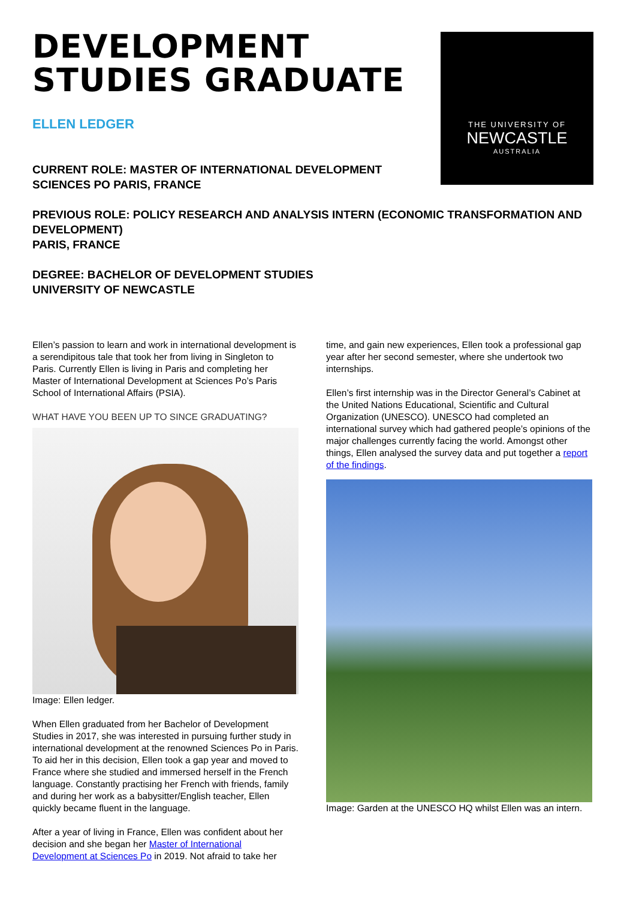DEVELOPMENT
STUDIES GRADUATE
ELLEN LEDGER
THE UNIVERSITY OF
NEWCASTLE
AUSTRALIA
CURRENT ROLE: MASTER OF INTERNATIONAL DEVELOPMENT
SCIENCES PO PARIS, FRANCE
PREVIOUS ROLE: POLICY RESEARCH AND ANALYSIS INTERN (ECONOMIC TRANSFORMATION AND DEVELOPMENT)
PARIS, FRANCE
DEGREE: BACHELOR OF DEVELOPMENT STUDIES
UNIVERSITY OF NEWCASTLE
Ellen’s passion to learn and work in international development is a serendipitous tale that took her from living in Singleton to Paris. Currently Ellen is living in Paris and completing her Master of International Development at Sciences Po’s Paris School of International Affairs (PSIA).
WHAT HAVE YOU BEEN UP TO SINCE GRADUATING?
Image: Ellen ledger.
When Ellen graduated from her Bachelor of Development Studies in 2017, she was interested in pursuing further study in international development at the renowned Sciences Po in Paris. To aid her in this decision, Ellen took a gap year and moved to France where she studied and immersed herself in the French language. Constantly practising her French with friends, family and during her work as a babysitter/English teacher, Ellen quickly became fluent in the language.
After a year of living in France, Ellen was confident about her decision and she began her Master of International Development at Sciences Po in 2019. Not afraid to take her
time, and gain new experiences, Ellen took a professional gap year after her second semester, where she undertook two internships.
Ellen’s first internship was in the Director General’s Cabinet at the United Nations Educational, Scientific and Cultural Organization (UNESCO). UNESCO had completed an international survey which had gathered people’s opinions of the major challenges currently facing the world. Amongst other things, Ellen analysed the survey data and put together a report of the findings.
Image: Garden at the UNESCO HQ whilst Ellen was an intern.